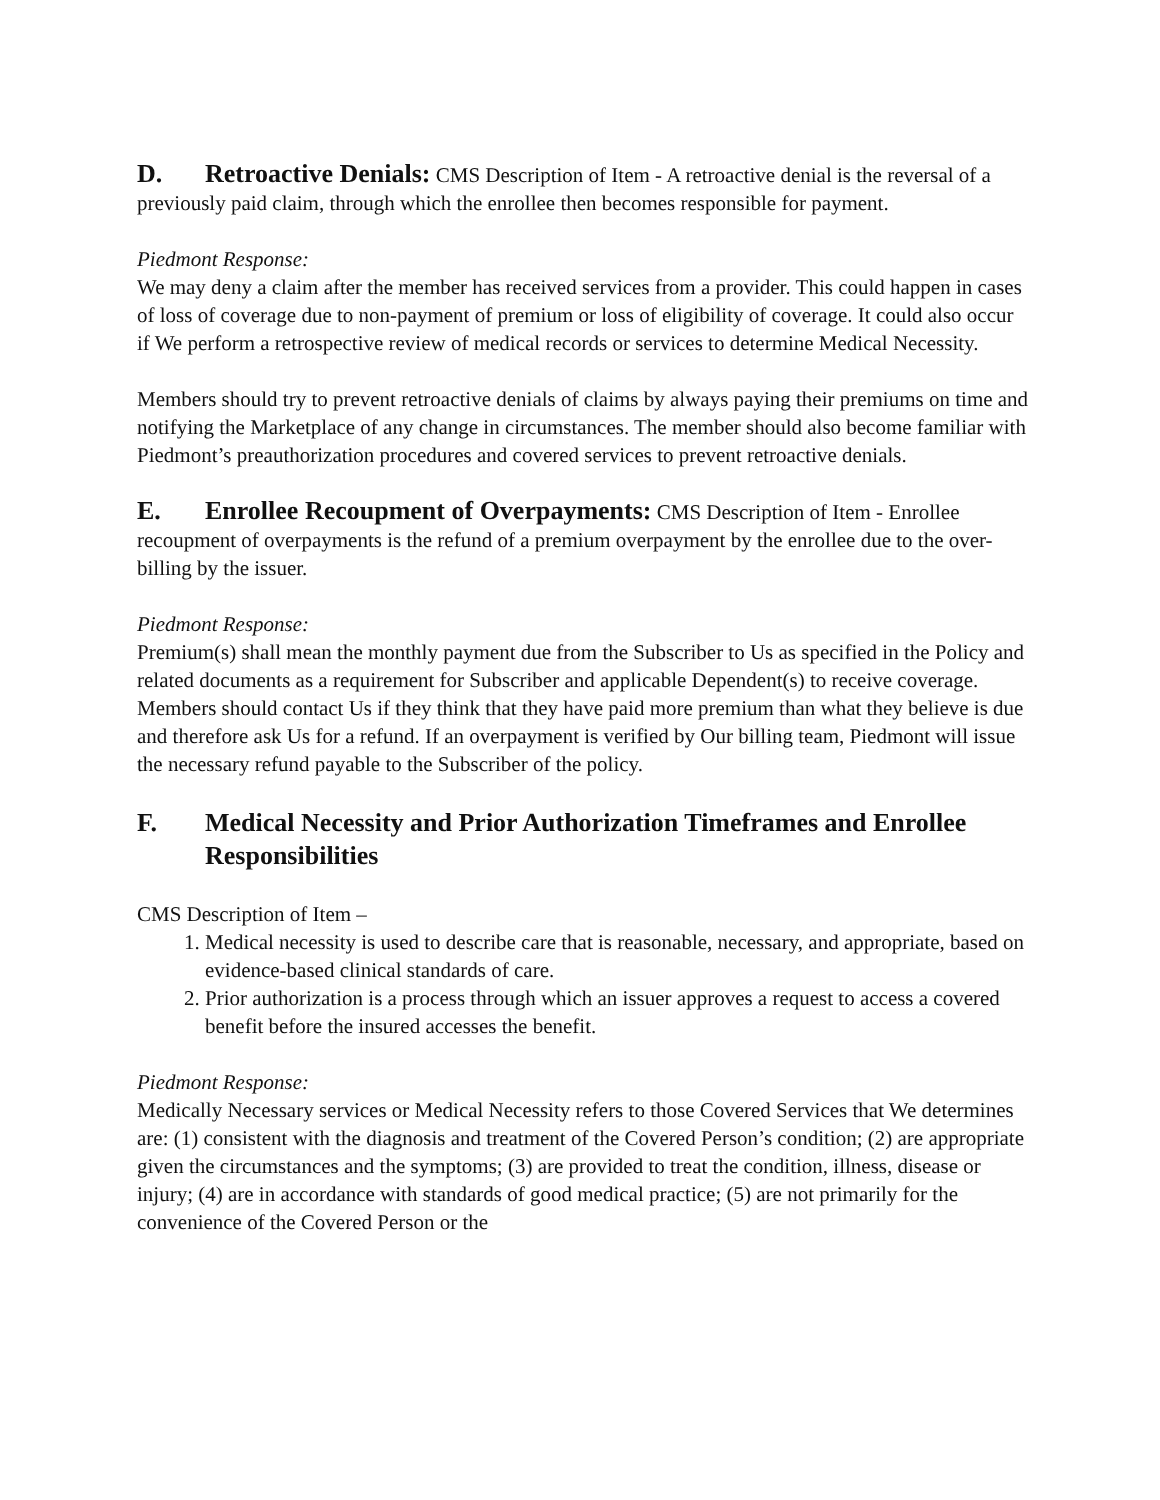D. Retroactive Denials: CMS Description of Item - A retroactive denial is the reversal of a previously paid claim, through which the enrollee then becomes responsible for payment.
Piedmont Response:
We may deny a claim after the member has received services from a provider. This could happen in cases of loss of coverage due to non-payment of premium or loss of eligibility of coverage. It could also occur if We perform a retrospective review of medical records or services to determine Medical Necessity.
Members should try to prevent retroactive denials of claims by always paying their premiums on time and notifying the Marketplace of any change in circumstances. The member should also become familiar with Piedmont’s preauthorization procedures and covered services to prevent retroactive denials.
E. Enrollee Recoupment of Overpayments: CMS Description of Item - Enrollee recoupment of overpayments is the refund of a premium overpayment by the enrollee due to the over-billing by the issuer.
Piedmont Response:
Premium(s) shall mean the monthly payment due from the Subscriber to Us as specified in the Policy and related documents as a requirement for Subscriber and applicable Dependent(s) to receive coverage. Members should contact Us if they think that they have paid more premium than what they believe is due and therefore ask Us for a refund. If an overpayment is verified by Our billing team, Piedmont will issue the necessary refund payable to the Subscriber of the policy.
F. Medical Necessity and Prior Authorization Timeframes and Enrollee Responsibilities
CMS Description of Item –
1. Medical necessity is used to describe care that is reasonable, necessary, and appropriate, based on evidence-based clinical standards of care.
2. Prior authorization is a process through which an issuer approves a request to access a covered benefit before the insured accesses the benefit.
Piedmont Response:
Medically Necessary services or Medical Necessity refers to those Covered Services that We determines are: (1) consistent with the diagnosis and treatment of the Covered Person’s condition; (2) are appropriate given the circumstances and the symptoms; (3) are provided to treat the condition, illness, disease or injury; (4) are in accordance with standards of good medical practice; (5) are not primarily for the convenience of the Covered Person or the